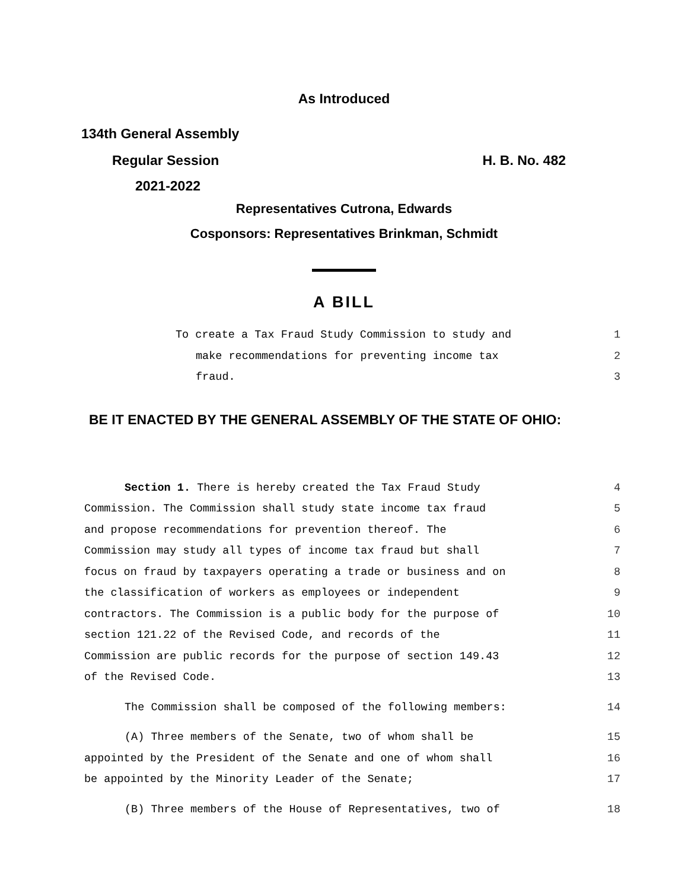As Introduced
134th General Assembly
Regular Session H. B. No. 482
2021-2022
Representatives Cutrona, Edwards
Cosponsors: Representatives Brinkman, Schmidt
A BILL
To create a Tax Fraud Study Commission to study and 1
make recommendations for preventing income tax 2
fraud. 3
BE IT ENACTED BY THE GENERAL ASSEMBLY OF THE STATE OF OHIO:
Section 1. There is hereby created the Tax Fraud Study 4
Commission. The Commission shall study state income tax fraud 5
and propose recommendations for prevention thereof. The 6
Commission may study all types of income tax fraud but shall 7
focus on fraud by taxpayers operating a trade or business and on 8
the classification of workers as employees or independent 9
contractors. The Commission is a public body for the purpose of 10
section 121.22 of the Revised Code, and records of the 11
Commission are public records for the purpose of section 149.43 12
of the Revised Code. 13
The Commission shall be composed of the following members: 14
(A) Three members of the Senate, two of whom shall be 15
appointed by the President of the Senate and one of whom shall 16
be appointed by the Minority Leader of the Senate; 17
(B) Three members of the House of Representatives, two of 18